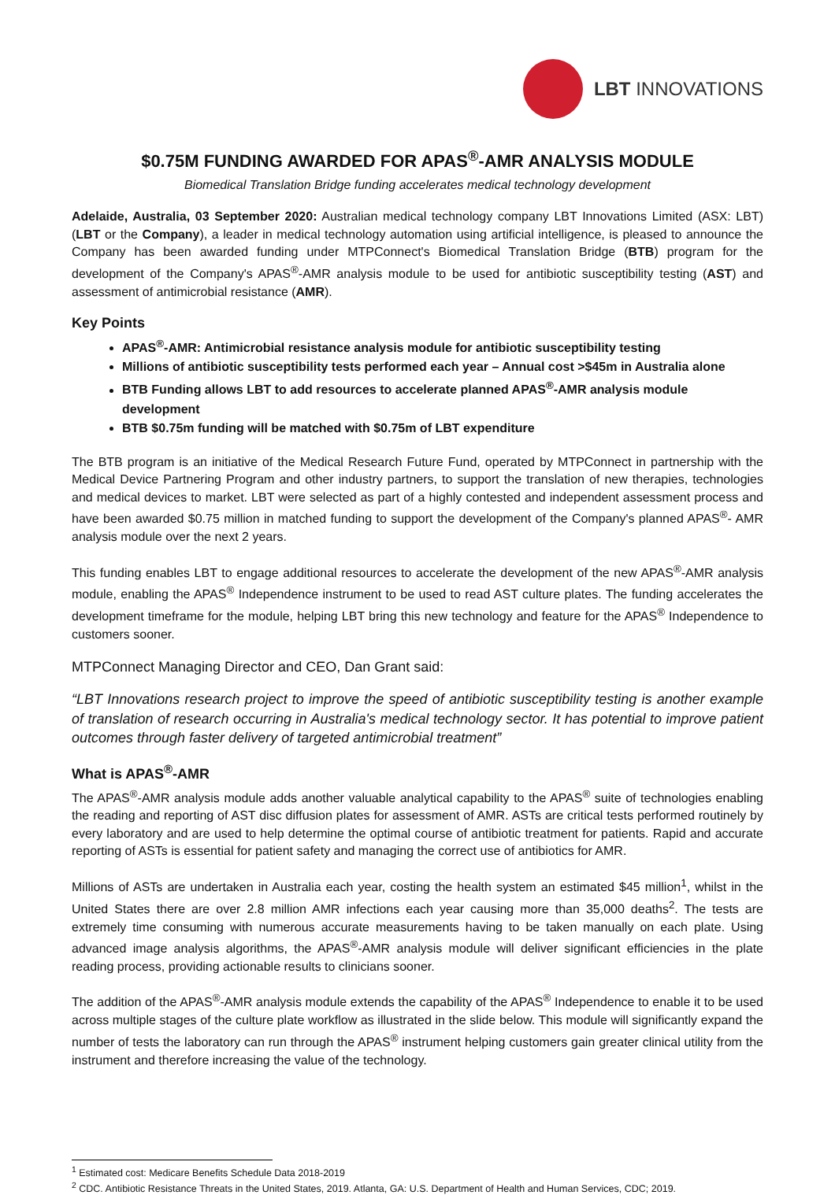LBT INNOVATIONS
$0.75M FUNDING AWARDED FOR APAS<sup>®</sup>-AMR ANALYSIS MODULE
Biomedical Translation Bridge funding accelerates medical technology development
Adelaide, Australia, 03 September 2020: Australian medical technology company LBT Innovations Limited (ASX: LBT) (LBT or the Company), a leader in medical technology automation using artificial intelligence, is pleased to announce the Company has been awarded funding under MTPConnect's Biomedical Translation Bridge (BTB) program for the development of the Company's APAS<sup>®</sup>-AMR analysis module to be used for antibiotic susceptibility testing (AST) and assessment of antimicrobial resistance (AMR).
Key Points
APAS<sup>®</sup>-AMR: Antimicrobial resistance analysis module for antibiotic susceptibility testing
Millions of antibiotic susceptibility tests performed each year – Annual cost >$45m in Australia alone
BTB Funding allows LBT to add resources to accelerate planned APAS<sup>®</sup>-AMR analysis module development
BTB $0.75m funding will be matched with $0.75m of LBT expenditure
The BTB program is an initiative of the Medical Research Future Fund, operated by MTPConnect in partnership with the Medical Device Partnering Program and other industry partners, to support the translation of new therapies, technologies and medical devices to market. LBT were selected as part of a highly contested and independent assessment process and have been awarded $0.75 million in matched funding to support the development of the Company's planned APAS<sup>®</sup>- AMR analysis module over the next 2 years.
This funding enables LBT to engage additional resources to accelerate the development of the new APAS<sup>®</sup>-AMR analysis module, enabling the APAS<sup>®</sup> Independence instrument to be used to read AST culture plates. The funding accelerates the development timeframe for the module, helping LBT bring this new technology and feature for the APAS<sup>®</sup> Independence to customers sooner.
MTPConnect Managing Director and CEO, Dan Grant said:
“LBT Innovations research project to improve the speed of antibiotic susceptibility testing is another example of translation of research occurring in Australia's medical technology sector. It has potential to improve patient outcomes through faster delivery of targeted antimicrobial treatment”
What is APAS<sup>®</sup>-AMR
The APAS<sup>®</sup>-AMR analysis module adds another valuable analytical capability to the APAS<sup>®</sup> suite of technologies enabling the reading and reporting of AST disc diffusion plates for assessment of AMR. ASTs are critical tests performed routinely by every laboratory and are used to help determine the optimal course of antibiotic treatment for patients. Rapid and accurate reporting of ASTs is essential for patient safety and managing the correct use of antibiotics for AMR.
Millions of ASTs are undertaken in Australia each year, costing the health system an estimated $45 million<sup>1</sup>, whilst in the United States there are over 2.8 million AMR infections each year causing more than 35,000 deaths<sup>2</sup>. The tests are extremely time consuming with numerous accurate measurements having to be taken manually on each plate. Using advanced image analysis algorithms, the APAS<sup>®</sup>-AMR analysis module will deliver significant efficiencies in the plate reading process, providing actionable results to clinicians sooner.
The addition of the APAS<sup>®</sup>-AMR analysis module extends the capability of the APAS<sup>®</sup> Independence to enable it to be used across multiple stages of the culture plate workflow as illustrated in the slide below. This module will significantly expand the number of tests the laboratory can run through the APAS<sup>®</sup> instrument helping customers gain greater clinical utility from the instrument and therefore increasing the value of the technology.
<sup>1</sup> Estimated cost: Medicare Benefits Schedule Data 2018-2019
<sup>2</sup> CDC. Antibiotic Resistance Threats in the United States, 2019. Atlanta, GA: U.S. Department of Health and Human Services, CDC; 2019.